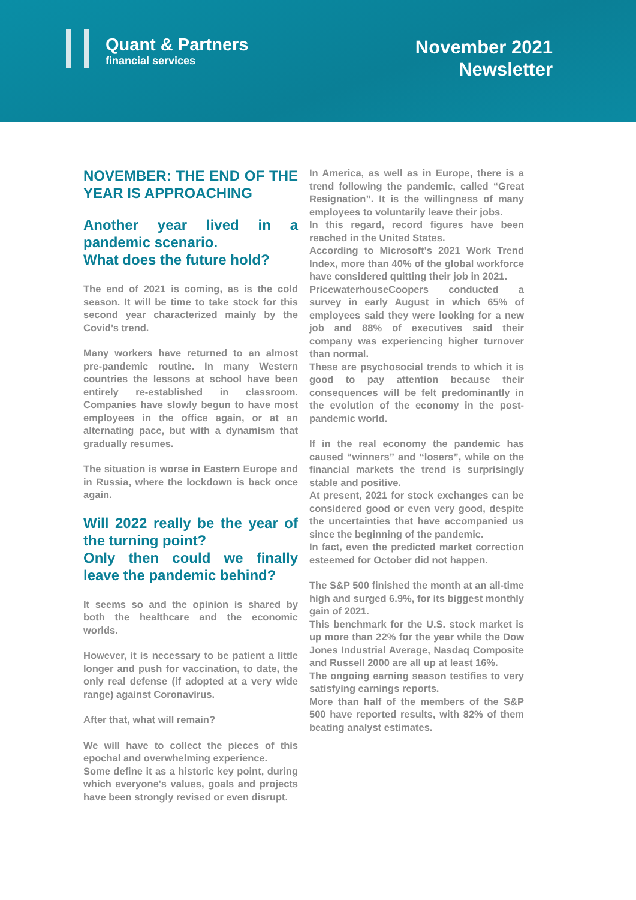Quant & Partners
financial services
November 2021
Newsletter
NOVEMBER: THE END OF THE YEAR IS APPROACHING
Another year lived in a pandemic scenario.
What does the future hold?
The end of 2021 is coming, as is the cold season. It will be time to take stock for this second year characterized mainly by the Covid’s trend.
Many workers have returned to an almost pre-pandemic routine. In many Western countries the lessons at school have been entirely re-established in classroom. Companies have slowly begun to have most employees in the office again, or at an alternating pace, but with a dynamism that gradually resumes.
The situation is worse in Eastern Europe and in Russia, where the lockdown is back once again.
Will 2022 really be the year of the turning point?
Only then could we finally leave the pandemic behind?
It seems so and the opinion is shared by both the healthcare and the economic worlds.
However, it is necessary to be patient a little longer and push for vaccination, to date, the only real defense (if adopted at a very wide range) against Coronavirus.
After that, what will remain?
We will have to collect the pieces of this epochal and overwhelming experience.
Some define it as a historic key point, during which everyone's values, goals and projects have been strongly revised or even disrupt.
In America, as well as in Europe, there is a trend following the pandemic, called “Great Resignation”. It is the willingness of many employees to voluntarily leave their jobs.
In this regard, record figures have been reached in the United States.
According to Microsoft's 2021 Work Trend Index, more than 40% of the global workforce have considered quitting their job in 2021.
PricewaterhouseCoopers conducted a survey in early August in which 65% of employees said they were looking for a new job and 88% of executives said their company was experiencing higher turnover than normal.
These are psychosocial trends to which it is good to pay attention because their consequences will be felt predominantly in the evolution of the economy in the post-pandemic world.
If in the real economy the pandemic has caused “winners” and “losers”, while on the financial markets the trend is surprisingly stable and positive.
At present, 2021 for stock exchanges can be considered good or even very good, despite the uncertainties that have accompanied us since the beginning of the pandemic.
In fact, even the predicted market correction esteemed for October did not happen.
The S&P 500 finished the month at an all-time high and surged 6.9%, for its biggest monthly gain of 2021.
This benchmark for the U.S. stock market is up more than 22% for the year while the Dow Jones Industrial Average, Nasdaq Composite and Russell 2000 are all up at least 16%.
The ongoing earning season testifies to very satisfying earnings reports.
More than half of the members of the S&P 500 have reported results, with 82% of them beating analyst estimates.